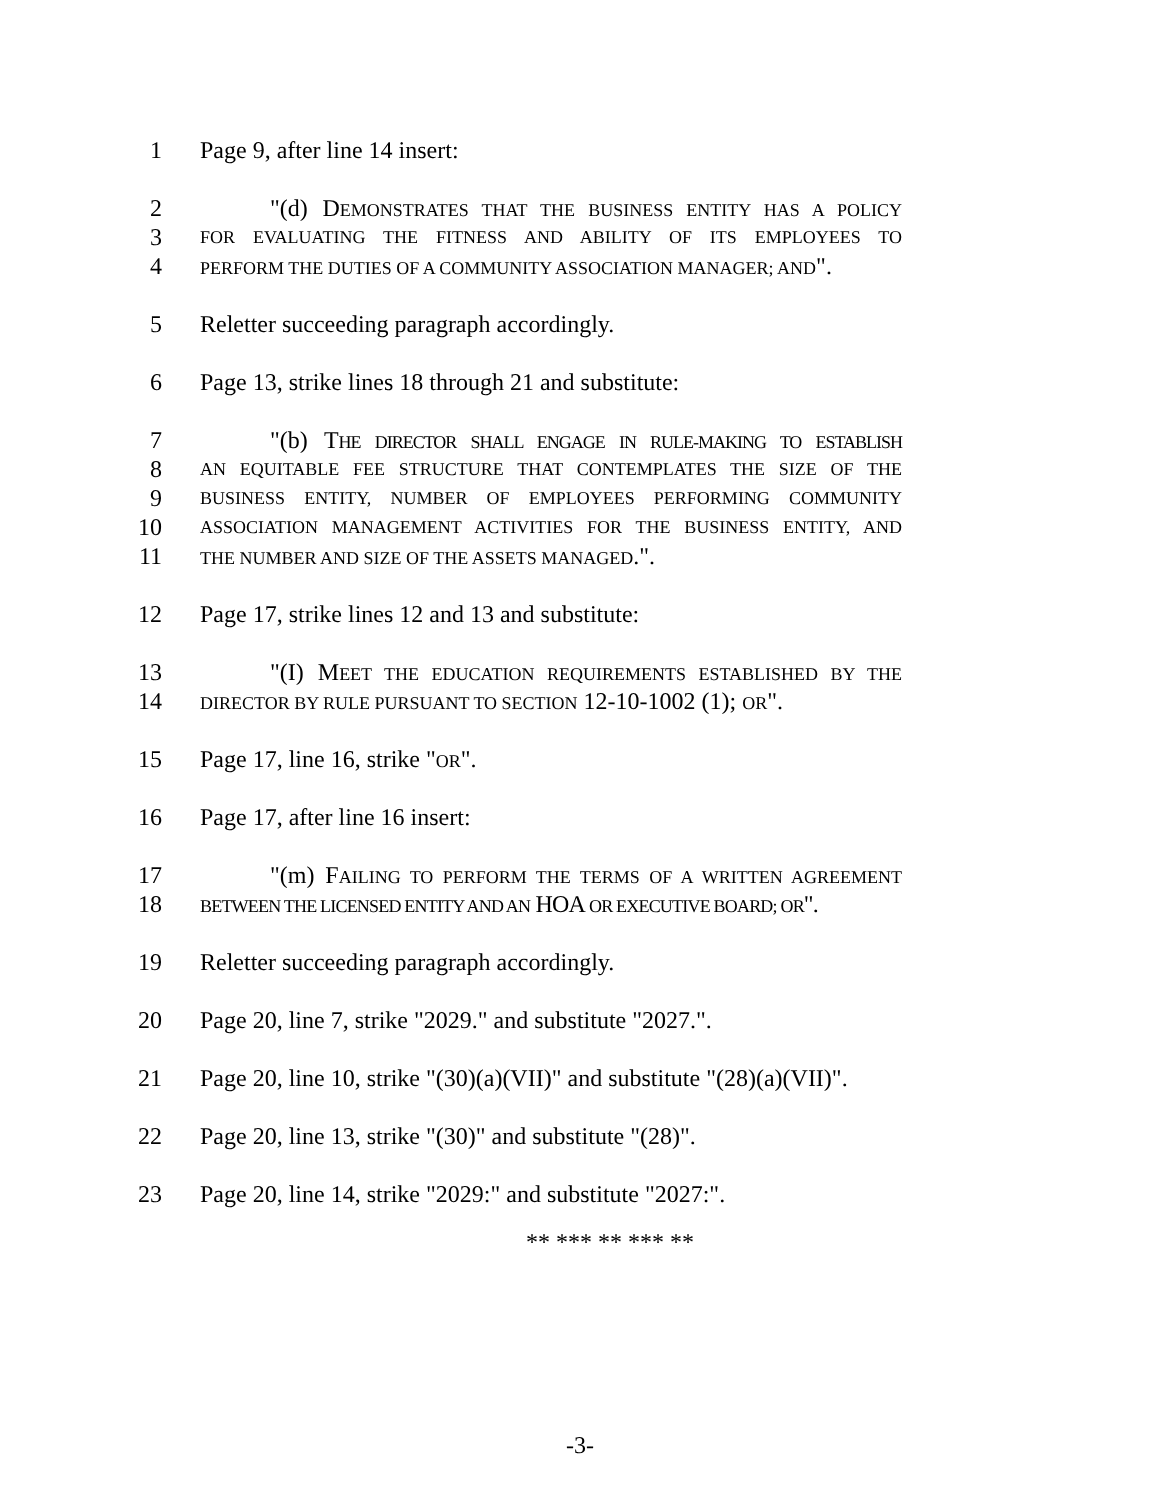1 Page 9, after line 14 insert:
2 "(d) DEMONSTRATES THAT THE BUSINESS ENTITY HAS A POLICY
3 FOR EVALUATING THE FITNESS AND ABILITY OF ITS EMPLOYEES TO
4 PERFORM THE DUTIES OF A COMMUNITY ASSOCIATION MANAGER; AND".
5 Reletter succeeding paragraph accordingly.
6 Page 13, strike lines 18 through 21 and substitute:
7 "(b) THE DIRECTOR SHALL ENGAGE IN RULE-MAKING TO ESTABLISH
8 AN EQUITABLE FEE STRUCTURE THAT CONTEMPLATES THE SIZE OF THE
9 BUSINESS ENTITY, NUMBER OF EMPLOYEES PERFORMING COMMUNITY
10 ASSOCIATION MANAGEMENT ACTIVITIES FOR THE BUSINESS ENTITY, AND
11 THE NUMBER AND SIZE OF THE ASSETS MANAGED.".
12 Page 17, strike lines 12 and 13 and substitute:
13 "(I) MEET THE EDUCATION REQUIREMENTS ESTABLISHED BY THE
14 DIRECTOR BY RULE PURSUANT TO SECTION 12-10-1002 (1); OR".
15 Page 17, line 16, strike "OR".
16 Page 17, after line 16 insert:
17 "(m) FAILING TO PERFORM THE TERMS OF A WRITTEN AGREEMENT
18 BETWEEN THE LICENSED ENTITY AND AN HOA OR EXECUTIVE BOARD; OR".
19 Reletter succeeding paragraph accordingly.
20 Page 20, line 7, strike "2029." and substitute "2027.".
21 Page 20, line 10, strike "(30)(a)(VII)" and substitute "(28)(a)(VII)".
22 Page 20, line 13, strike "(30)" and substitute "(28)".
23 Page 20, line 14, strike "2029:" and substitute "2027:".
** *** ** *** **
-3-